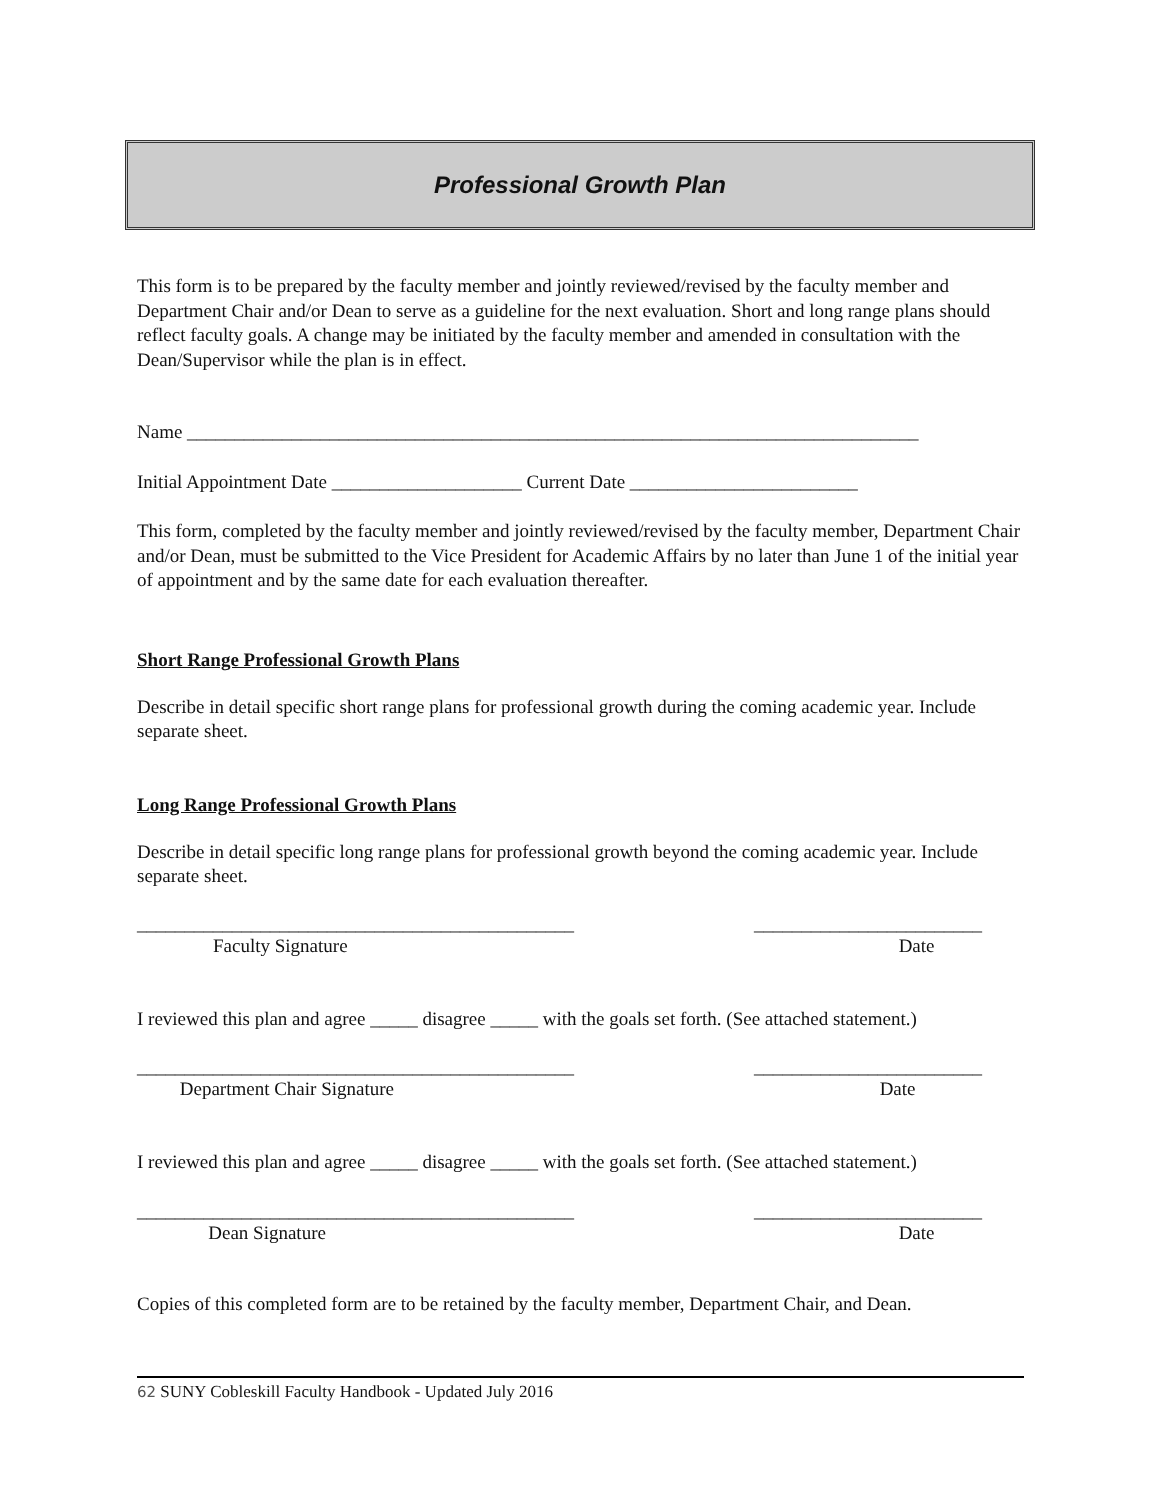Professional Growth Plan
This form is to be prepared by the faculty member and jointly reviewed/revised by the faculty member and Department Chair and/or Dean to serve as a guideline for the next evaluation. Short and long range plans should reflect faculty goals. A change may be initiated by the faculty member and amended in consultation with the Dean/Supervisor while the plan is in effect.
Name _____________________________________________________________________________
Initial Appointment Date ____________________ Current Date ________________________
This form, completed by the faculty member and jointly reviewed/revised by the faculty member, Department Chair and/or Dean, must be submitted to the Vice President for Academic Affairs by no later than June 1 of the initial year of appointment and by the same date for each evaluation thereafter.
Short Range Professional Growth Plans
Describe in detail specific short range plans for professional growth during the coming academic year. Include separate sheet.
Long Range Professional Growth Plans
Describe in detail specific long range plans for professional growth beyond the coming academic year. Include separate sheet.
______________________________________________
________________________
Faculty Signature
Date
I reviewed this plan and agree _____ disagree _____ with the goals set forth. (See attached statement.)
______________________________________________
________________________
Department Chair Signature
Date
I reviewed this plan and agree _____ disagree _____ with the goals set forth. (See attached statement.)
______________________________________________
________________________
Dean Signature
Date
Copies of this completed form are to be retained by the faculty member, Department Chair, and Dean.
62 SUNY Cobleskill Faculty Handbook - Updated July 2016